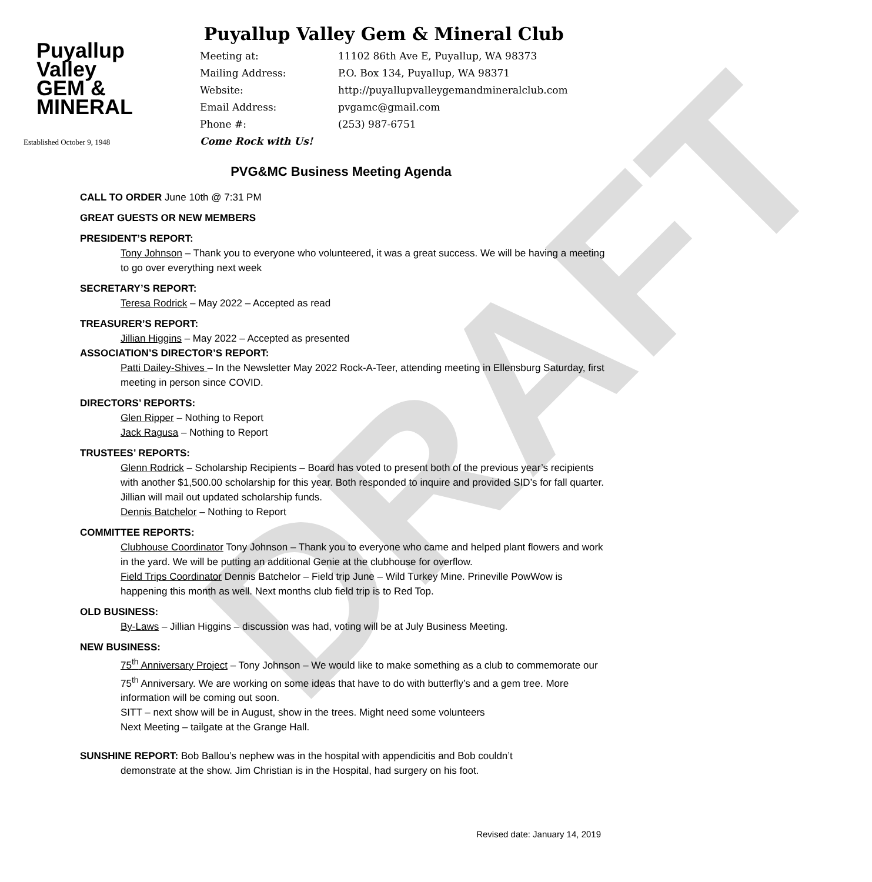DRAFT
Puyallup
Valley
GEM &
MINERAL
Established October 9, 1948
Puyallup Valley Gem & Mineral Club
Meeting at: 11102 86th Ave E, Puyallup, WA 98373
Mailing Address: P.O. Box 134, Puyallup, WA 98371
Website: http://puyallupvalleygemandmineralclub.com
Email Address: pvgamc@gmail.com
Phone #: (253) 987-6751
Come Rock with Us!
PVG&MC Business Meeting Agenda
CALL TO ORDER June 10th @ 7:31 PM
GREAT GUESTS OR NEW MEMBERS
PRESIDENT’S REPORT:
Tony Johnson – Thank you to everyone who volunteered, it was a great success. We will be having a meeting to go over everything next week
SECRETARY’S REPORT:
Teresa Rodrick – May 2022 – Accepted as read
TREASURER’S REPORT:
Jillian Higgins – May 2022 – Accepted as presented
ASSOCIATION’S DIRECTOR’S REPORT:
Patti Dailey-Shives – In the Newsletter May 2022 Rock-A-Teer, attending meeting in Ellensburg Saturday, first meeting in person since COVID.
DIRECTORS’ REPORTS:
Glen Ripper – Nothing to Report
Jack Ragusa – Nothing to Report
TRUSTEES’ REPORTS:
Glenn Rodrick – Scholarship Recipients – Board has voted to present both of the previous year’s recipients with another $1,500.00 scholarship for this year. Both responded to inquire and provided SID’s for fall quarter. Jillian will mail out updated scholarship funds.
Dennis Batchelor – Nothing to Report
COMMITTEE REPORTS:
Clubhouse Coordinator Tony Johnson – Thank you to everyone who came and helped plant flowers and work in the yard. We will be putting an additional Genie at the clubhouse for overflow.
Field Trips Coordinator Dennis Batchelor – Field trip June – Wild Turkey Mine. Prineville PowWow is happening this month as well. Next months club field trip is to Red Top.
OLD BUSINESS:
By-Laws – Jillian Higgins – discussion was had, voting will be at July Business Meeting.
NEW BUSINESS:
75<sup>th</sup> Anniversary Project – Tony Johnson – We would like to make something as a club to commemorate our 75<sup>th</sup> Anniversary. We are working on some ideas that have to do with butterfly’s and a gem tree. More information will be coming out soon.
SITT – next show will be in August, show in the trees. Might need some volunteers
Next Meeting – tailgate at the Grange Hall.
SUNSHINE REPORT: Bob Ballou’s nephew was in the hospital with appendicitis and Bob couldn’t
demonstrate at the show. Jim Christian is in the Hospital, had surgery on his foot.
Revised date: January 14, 2019